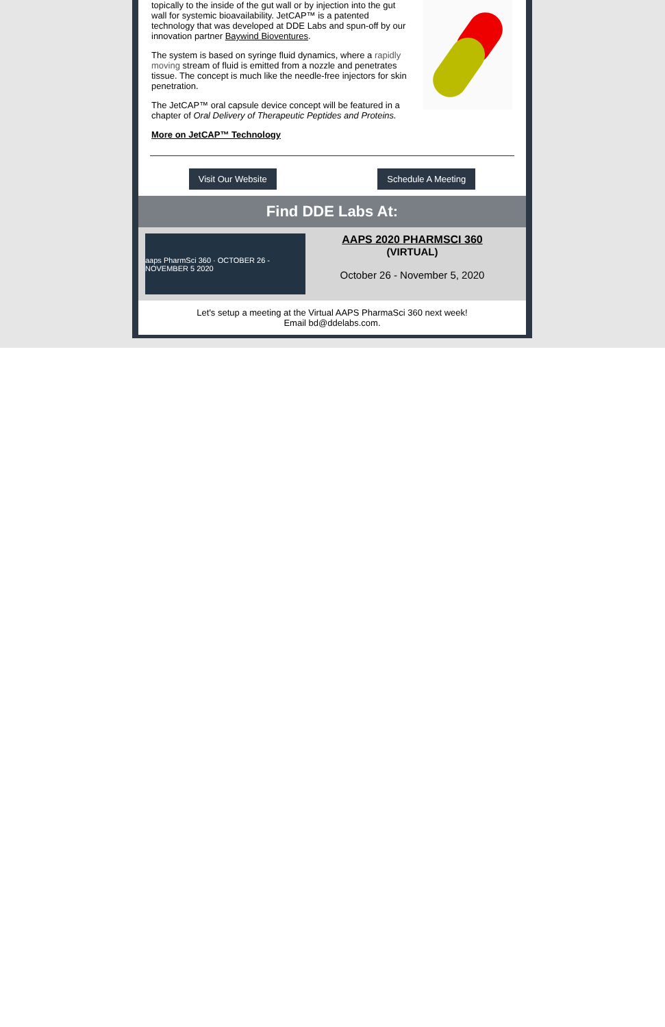topically to the inside of the gut wall or by injection into the gut wall for systemic bioavailability. JetCAP™ is a patented technology that was developed at DDE Labs and spun-off by our innovation partner Baywind Bioventures.
The system is based on syringe fluid dynamics, where a rapidly moving stream of fluid is emitted from a nozzle and penetrates tissue. The concept is much like the needle-free injectors for skin penetration.
The JetCAP™ oral capsule device concept will be featured in a chapter of Oral Delivery of Therapeutic Peptides and Proteins.
More on JetCAP™ Technology
Visit Our Website Schedule A Meeting
Find DDE Labs At:
aaps PharmSci 360 · OCTOBER 26 - NOVEMBER 5 2020
AAPS 2020 PHARMSCI 360
(VIRTUAL)
October 26 - November 5, 2020
Let's setup a meeting at the Virtual AAPS PharmaSci 360 next week!
Email bd@ddelabs.com.